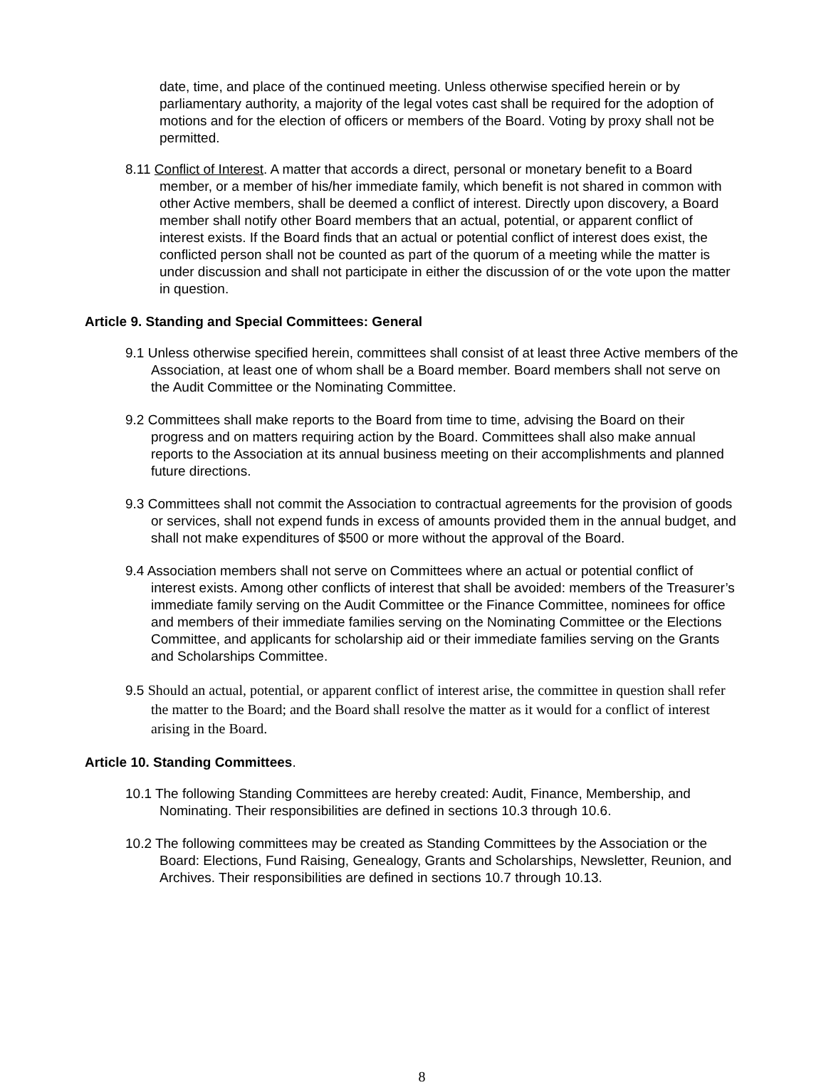date, time, and place of the continued meeting. Unless otherwise specified herein or by parliamentary authority, a majority of the legal votes cast shall be required for the adoption of motions and for the election of officers or members of the Board. Voting by proxy shall not be permitted.
8.11 Conflict of Interest. A matter that accords a direct, personal or monetary benefit to a Board member, or a member of his/her immediate family, which benefit is not shared in common with other Active members, shall be deemed a conflict of interest. Directly upon discovery, a Board member shall notify other Board members that an actual, potential, or apparent conflict of interest exists. If the Board finds that an actual or potential conflict of interest does exist, the conflicted person shall not be counted as part of the quorum of a meeting while the matter is under discussion and shall not participate in either the discussion of or the vote upon the matter in question.
Article 9. Standing and Special Committees: General
9.1 Unless otherwise specified herein, committees shall consist of at least three Active members of the Association, at least one of whom shall be a Board member. Board members shall not serve on the Audit Committee or the Nominating Committee.
9.2 Committees shall make reports to the Board from time to time, advising the Board on their progress and on matters requiring action by the Board. Committees shall also make annual reports to the Association at its annual business meeting on their accomplishments and planned future directions.
9.3 Committees shall not commit the Association to contractual agreements for the provision of goods or services, shall not expend funds in excess of amounts provided them in the annual budget, and shall not make expenditures of $500 or more without the approval of the Board.
9.4 Association members shall not serve on Committees where an actual or potential conflict of interest exists. Among other conflicts of interest that shall be avoided: members of the Treasurer’s immediate family serving on the Audit Committee or the Finance Committee, nominees for office and members of their immediate families serving on the Nominating Committee or the Elections Committee, and applicants for scholarship aid or their immediate families serving on the Grants and Scholarships Committee.
9.5 Should an actual, potential, or apparent conflict of interest arise, the committee in question shall refer the matter to the Board; and the Board shall resolve the matter as it would for a conflict of interest arising in the Board.
Article 10. Standing Committees.
10.1 The following Standing Committees are hereby created: Audit, Finance, Membership, and Nominating. Their responsibilities are defined in sections 10.3 through 10.6.
10.2 The following committees may be created as Standing Committees by the Association or the Board: Elections, Fund Raising, Genealogy, Grants and Scholarships, Newsletter, Reunion, and Archives. Their responsibilities are defined in sections 10.7 through 10.13.
8